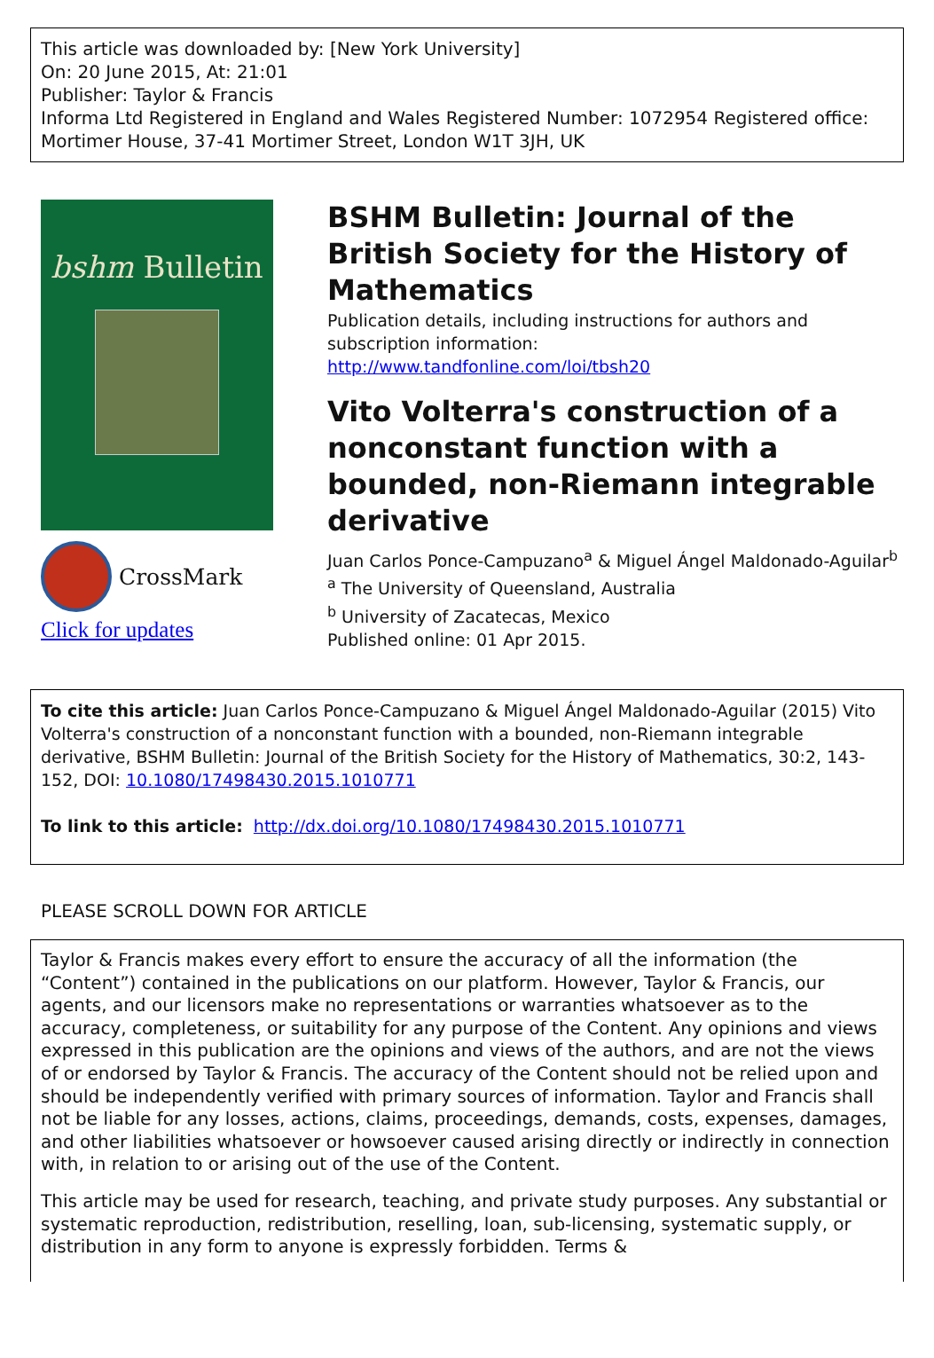This article was downloaded by: [New York University]
On: 20 June 2015, At: 21:01
Publisher: Taylor & Francis
Informa Ltd Registered in England and Wales Registered Number: 1072954 Registered office: Mortimer House, 37-41 Mortimer Street, London W1T 3JH, UK
bshm Bulletin
CrossMark
Click for updates
BSHM Bulletin: Journal of the British Society for the History of Mathematics
Publication details, including instructions for authors and subscription information:
http://www.tandfonline.com/loi/tbsh20
Vito Volterra's construction of a nonconstant function with a bounded, non-Riemann integrable derivative
Juan Carlos Ponce-Campuzano<sup>a</sup> & Miguel Ángel Maldonado-Aguilar<sup>b</sup>
<sup>a</sup> The University of Queensland, Australia
<sup>b</sup> University of Zacatecas, Mexico
Published online: 01 Apr 2015.
To cite this article: Juan Carlos Ponce-Campuzano & Miguel Ángel Maldonado-Aguilar (2015) Vito Volterra's construction of a nonconstant function with a bounded, non-Riemann integrable derivative, BSHM Bulletin: Journal of the British Society for the History of Mathematics, 30:2, 143-152, DOI: 10.1080/17498430.2015.1010771
To link to this article: http://dx.doi.org/10.1080/17498430.2015.1010771
PLEASE SCROLL DOWN FOR ARTICLE
Taylor & Francis makes every effort to ensure the accuracy of all the information (the “Content”) contained in the publications on our platform. However, Taylor & Francis, our agents, and our licensors make no representations or warranties whatsoever as to the accuracy, completeness, or suitability for any purpose of the Content. Any opinions and views expressed in this publication are the opinions and views of the authors, and are not the views of or endorsed by Taylor & Francis. The accuracy of the Content should not be relied upon and should be independently verified with primary sources of information. Taylor and Francis shall not be liable for any losses, actions, claims, proceedings, demands, costs, expenses, damages, and other liabilities whatsoever or howsoever caused arising directly or indirectly in connection with, in relation to or arising out of the use of the Content.
This article may be used for research, teaching, and private study purposes. Any substantial or systematic reproduction, redistribution, reselling, loan, sub-licensing, systematic supply, or distribution in any form to anyone is expressly forbidden. Terms &